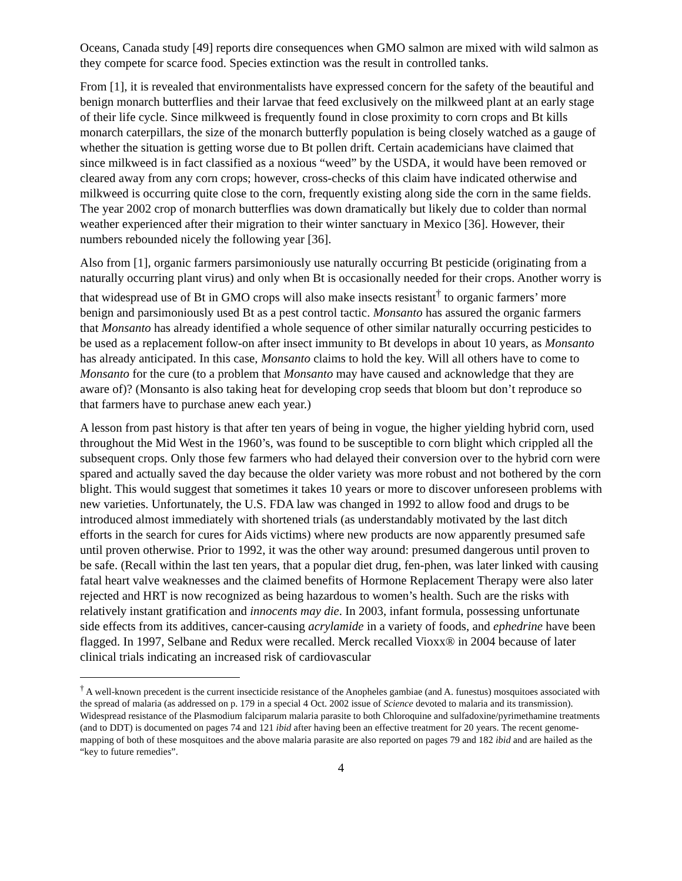Oceans, Canada study [49] reports dire consequences when GMO salmon are mixed with wild salmon as they compete for scarce food. Species extinction was the result in controlled tanks.
From [1], it is revealed that environmentalists have expressed concern for the safety of the beautiful and benign monarch butterflies and their larvae that feed exclusively on the milkweed plant at an early stage of their life cycle. Since milkweed is frequently found in close proximity to corn crops and Bt kills monarch caterpillars, the size of the monarch butterfly population is being closely watched as a gauge of whether the situation is getting worse due to Bt pollen drift. Certain academicians have claimed that since milkweed is in fact classified as a noxious “weed” by the USDA, it would have been removed or cleared away from any corn crops; however, cross-checks of this claim have indicated otherwise and milkweed is occurring quite close to the corn, frequently existing along side the corn in the same fields. The year 2002 crop of monarch butterflies was down dramatically but likely due to colder than normal weather experienced after their migration to their winter sanctuary in Mexico [36]. However, their numbers rebounded nicely the following year [36].
Also from [1], organic farmers parsimoniously use naturally occurring Bt pesticide (originating from a naturally occurring plant virus) and only when Bt is occasionally needed for their crops. Another worry is that widespread use of Bt in GMO crops will also make insects resistant<sup>†</sup> to organic farmers’ more benign and parsimoniously used Bt as a pest control tactic. Monsanto has assured the organic farmers that Monsanto has already identified a whole sequence of other similar naturally occurring pesticides to be used as a replacement follow-on after insect immunity to Bt develops in about 10 years, as Monsanto has already anticipated. In this case, Monsanto claims to hold the key. Will all others have to come to Monsanto for the cure (to a problem that Monsanto may have caused and acknowledge that they are aware of)? (Monsanto is also taking heat for developing crop seeds that bloom but don’t reproduce so that farmers have to purchase anew each year.)
A lesson from past history is that after ten years of being in vogue, the higher yielding hybrid corn, used throughout the Mid West in the 1960’s, was found to be susceptible to corn blight which crippled all the subsequent crops. Only those few farmers who had delayed their conversion over to the hybrid corn were spared and actually saved the day because the older variety was more robust and not bothered by the corn blight. This would suggest that sometimes it takes 10 years or more to discover unforeseen problems with new varieties. Unfortunately, the U.S. FDA law was changed in 1992 to allow food and drugs to be introduced almost immediately with shortened trials (as understandably motivated by the last ditch efforts in the search for cures for Aids victims) where new products are now apparently presumed safe until proven otherwise. Prior to 1992, it was the other way around: presumed dangerous until proven to be safe. (Recall within the last ten years, that a popular diet drug, fen-phen, was later linked with causing fatal heart valve weaknesses and the claimed benefits of Hormone Replacement Therapy were also later rejected and HRT is now recognized as being hazardous to women’s health. Such are the risks with relatively instant gratification and innocents may die. In 2003, infant formula, possessing unfortunate side effects from its additives, cancer-causing acrylamide in a variety of foods, and ephedrine have been flagged. In 1997, Selbane and Redux were recalled. Merck recalled Vioxx® in 2004 because of later clinical trials indicating an increased risk of cardiovascular
<sup>†</sup> A well-known precedent is the current insecticide resistance of the Anopheles gambiae (and A. funestus) mosquitoes associated with the spread of malaria (as addressed on p. 179 in a special 4 Oct. 2002 issue of Science devoted to malaria and its transmission). Widespread resistance of the Plasmodium falciparum malaria parasite to both Chloroquine and sulfadoxine/pyrimethamine treatments (and to DDT) is documented on pages 74 and 121 ibid after having been an effective treatment for 20 years. The recent genome-mapping of both of these mosquitoes and the above malaria parasite are also reported on pages 79 and 182 ibid and are hailed as the “key to future remedies”.
4